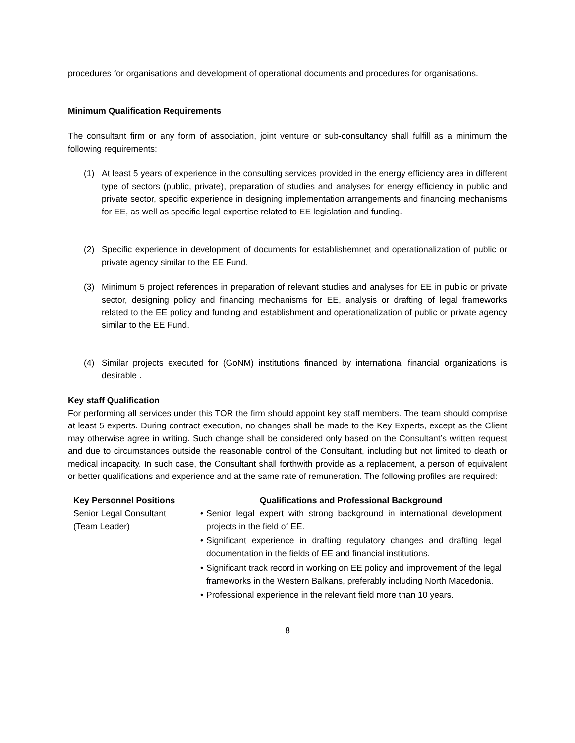procedures for organisations and development of operational documents and procedures for organisations.
Minimum Qualification Requirements
The consultant firm or any form of association, joint venture or sub-consultancy shall fulfill as a minimum the following requirements:
(1) At least 5 years of experience in the consulting services provided in the energy efficiency area in different type of sectors (public, private), preparation of studies and analyses for energy efficiency in public and private sector, specific experience in designing implementation arrangements and financing mechanisms for EE, as well as specific legal expertise related to EE legislation and funding.
(2) Specific experience in development of documents for establishemnet and operationalization of public or private agency similar to the EE Fund.
(3) Minimum 5 project references in preparation of relevant studies and analyses for EE in public or private sector, designing policy and financing mechanisms for EE, analysis or drafting of legal frameworks related to the EE policy and funding and establishment and operationalization of public or private agency similar to the EE Fund.
(4) Similar projects executed for (GoNM) institutions financed by international financial organizations is desirable .
Key staff Qualification
For performing all services under this TOR the firm should appoint key staff members. The team should comprise at least 5 experts. During contract execution, no changes shall be made to the Key Experts, except as the Client may otherwise agree in writing. Such change shall be considered only based on the Consultant’s written request and due to circumstances outside the reasonable control of the Consultant, including but not limited to death or medical incapacity. In such case, the Consultant shall forthwith provide as a replacement, a person of equivalent or better qualifications and experience and at the same rate of remuneration. The following profiles are required:
| Key Personnel Positions | Qualifications and Professional Background |
| --- | --- |
| Senior Legal Consultant (Team Leader) | • Senior legal expert with strong background in international development projects in the field of EE. • Significant experience in drafting regulatory changes and drafting legal documentation in the fields of EE and financial institutions. • Significant track record in working on EE policy and improvement of the legal frameworks in the Western Balkans, preferably including North Macedonia. • Professional experience in the relevant field more than 10 years. |
8